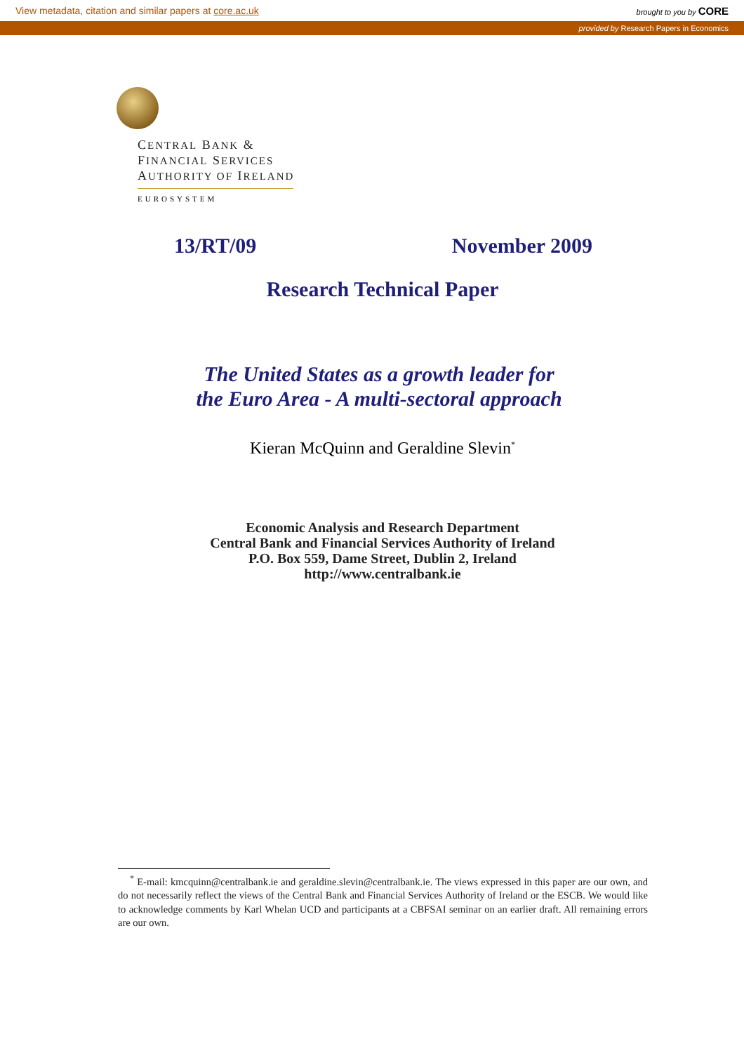View metadata, citation and similar papers at core.ac.uk brought to you by CORE
provided by Research Papers in Economics
CENTRAL BANK &
FINANCIAL SERVICES
AUTHORITY OF IRELAND
EUROSYSTEM
13/RT/09 November 2009
Research Technical Paper
The United States as a growth leader for
the Euro Area - A multi-sectoral approach
Kieran McQuinn and Geraldine Slevin<sup>*</sup>
Economic Analysis and Research Department
Central Bank and Financial Services Authority of Ireland
P.O. Box 559, Dame Street, Dublin 2, Ireland
http://www.centralbank.ie
<sup>*</sup> E-mail: kmcquinn@centralbank.ie and geraldine.slevin@centralbank.ie. The views expressed in this paper are our own, and do not necessarily reflect the views of the Central Bank and Financial Services Authority of Ireland or the ESCB. We would like to acknowledge comments by Karl Whelan UCD and participants at a CBFSAI seminar on an earlier draft. All remaining errors are our own.